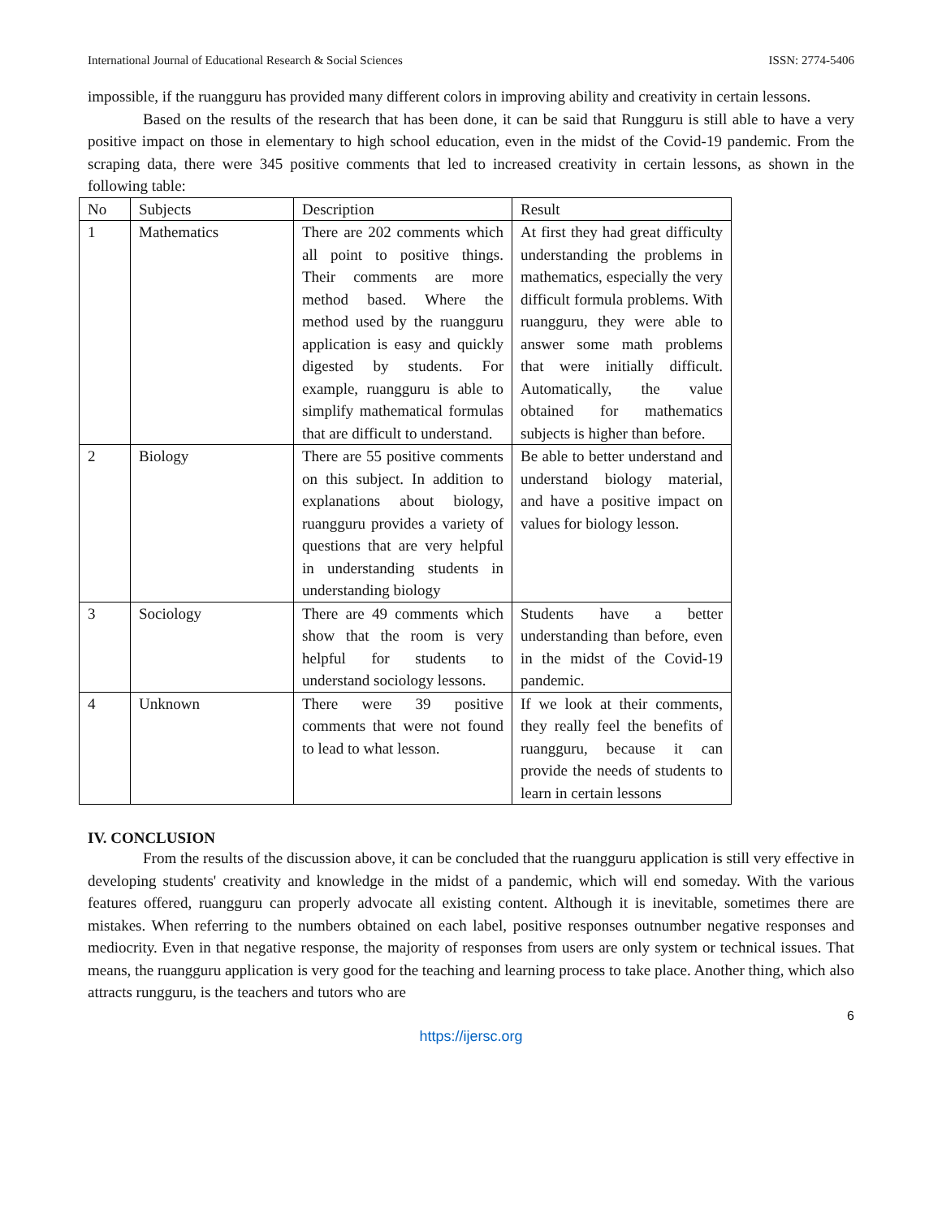International Journal of Educational Research & Social Sciences ISSN: 2774-5406
impossible, if the ruangguru has provided many different colors in improving ability and creativity in certain lessons.
Based on the results of the research that has been done, it can be said that Rungguru is still able to have a very positive impact on those in elementary to high school education, even in the midst of the Covid-19 pandemic. From the scraping data, there were 345 positive comments that led to increased creativity in certain lessons, as shown in the following table:
| No | Subjects | Description | Result |
| 1 | Mathematics | There are 202 comments which all point to positive things. Their comments are more method based. Where the method used by the ruangguru application is easy and quickly digested by students. For example, ruangguru is able to simplify mathematical formulas that are difficult to understand. | At first they had great difficulty understanding the problems in mathematics, especially the very difficult formula problems. With ruangguru, they were able to answer some math problems that were initially difficult. Automatically, the value obtained for mathematics subjects is higher than before. |
| 2 | Biology | There are 55 positive comments on this subject. In addition to explanations about biology, ruangguru provides a variety of questions that are very helpful in understanding students in understanding biology | Be able to better understand and understand biology material, and have a positive impact on values for biology lesson. |
| 3 | Sociology | There are 49 comments which show that the room is very helpful for students to understand sociology lessons. | Students have a better understanding than before, even in the midst of the Covid-19 pandemic. |
| 4 | Unknown | There were 39 positive comments that were not found to lead to what lesson. | If we look at their comments, they really feel the benefits of ruangguru, because it can provide the needs of students to learn in certain lessons |
IV. CONCLUSION
From the results of the discussion above, it can be concluded that the ruangguru application is still very effective in developing students' creativity and knowledge in the midst of a pandemic, which will end someday. With the various features offered, ruangguru can properly advocate all existing content. Although it is inevitable, sometimes there are mistakes. When referring to the numbers obtained on each label, positive responses outnumber negative responses and mediocrity. Even in that negative response, the majority of responses from users are only system or technical issues. That means, the ruangguru application is very good for the teaching and learning process to take place. Another thing, which also attracts rungguru, is the teachers and tutors who are
6
https://ijersc.org